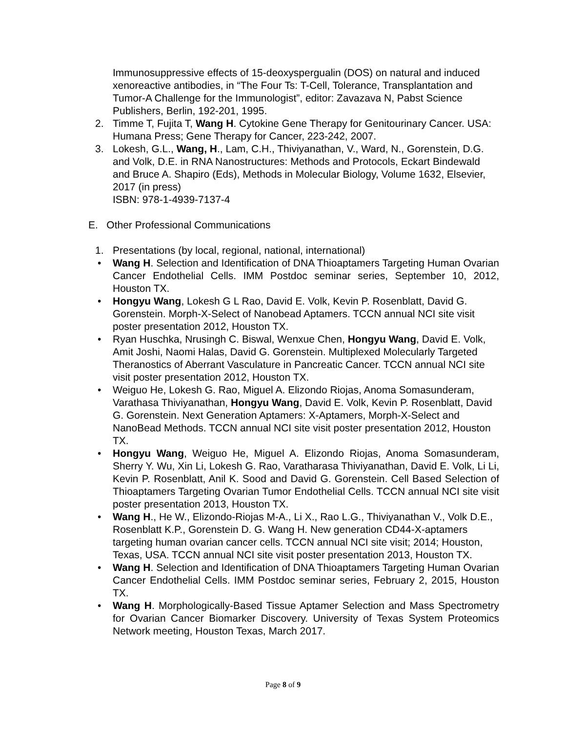Immunosuppressive effects of 15-deoxyspergualin (DOS) on natural and induced xenoreactive antibodies, in “The Four Ts: T-Cell, Tolerance, Transplantation and Tumor-A Challenge for the Immunologist”, editor: Zavazava N, Pabst Science Publishers, Berlin, 192-201, 1995.
2. Timme T, Fujita T, Wang H. Cytokine Gene Therapy for Genitourinary Cancer. USA: Humana Press; Gene Therapy for Cancer, 223-242, 2007.
3. Lokesh, G.L., Wang, H., Lam, C.H., Thiviyanathan, V., Ward, N., Gorenstein, D.G. and Volk, D.E. in RNA Nanostructures: Methods and Protocols, Eckart Bindewald and Bruce A. Shapiro (Eds), Methods in Molecular Biology, Volume 1632, Elsevier, 2017 (in press)
ISBN: 978-1-4939-7137-4
E. Other Professional Communications
1. Presentations (by local, regional, national, international)
• Wang H. Selection and Identification of DNA Thioaptamers Targeting Human Ovarian Cancer Endothelial Cells. IMM Postdoc seminar series, September 10, 2012, Houston TX.
• Hongyu Wang, Lokesh G L Rao, David E. Volk, Kevin P. Rosenblatt, David G. Gorenstein. Morph-X-Select of Nanobead Aptamers. TCCN annual NCI site visit poster presentation 2012, Houston TX.
• Ryan Huschka, Nrusingh C. Biswal, Wenxue Chen, Hongyu Wang, David E. Volk, Amit Joshi, Naomi Halas, David G. Gorenstein. Multiplexed Molecularly Targeted Theranostics of Aberrant Vasculature in Pancreatic Cancer. TCCN annual NCI site visit poster presentation 2012, Houston TX.
• Weiguo He, Lokesh G. Rao, Miguel A. Elizondo Riojas, Anoma Somasunderam, Varathasa Thiviyanathan, Hongyu Wang, David E. Volk, Kevin P. Rosenblatt, David G. Gorenstein. Next Generation Aptamers: X-Aptamers, Morph-X-Select and NanoBead Methods. TCCN annual NCI site visit poster presentation 2012, Houston TX.
• Hongyu Wang, Weiguo He, Miguel A. Elizondo Riojas, Anoma Somasunderam, Sherry Y. Wu, Xin Li, Lokesh G. Rao, Varatharasa Thiviyanathan, David E. Volk, Li Li, Kevin P. Rosenblatt, Anil K. Sood and David G. Gorenstein. Cell Based Selection of Thioaptamers Targeting Ovarian Tumor Endothelial Cells. TCCN annual NCI site visit poster presentation 2013, Houston TX.
• Wang H., He W., Elizondo-Riojas M-A., Li X., Rao L.G., Thiviyanathan V., Volk D.E., Rosenblatt K.P., Gorenstein D. G. Wang H. New generation CD44-X-aptamers targeting human ovarian cancer cells. TCCN annual NCI site visit; 2014; Houston, Texas, USA. TCCN annual NCI site visit poster presentation 2013, Houston TX.
• Wang H. Selection and Identification of DNA Thioaptamers Targeting Human Ovarian Cancer Endothelial Cells. IMM Postdoc seminar series, February 2, 2015, Houston TX.
• Wang H. Morphologically-Based Tissue Aptamer Selection and Mass Spectrometry for Ovarian Cancer Biomarker Discovery. University of Texas System Proteomics Network meeting, Houston Texas, March 2017.
Page 8 of 9